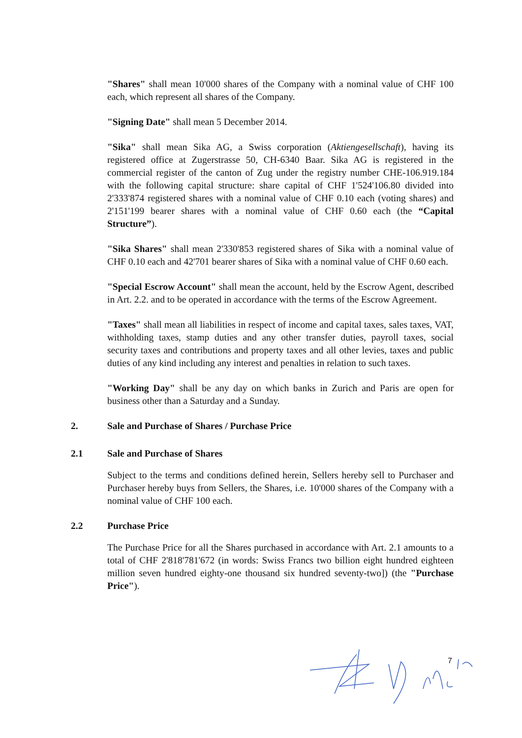"Shares" shall mean 10'000 shares of the Company with a nominal value of CHF 100 each, which represent all shares of the Company.
"Signing Date" shall mean 5 December 2014.
"Sika" shall mean Sika AG, a Swiss corporation (Aktiengesellschaft), having its registered office at Zugerstrasse 50, CH-6340 Baar. Sika AG is registered in the commercial register of the canton of Zug under the registry number CHE-106.919.184 with the following capital structure: share capital of CHF 1'524'106.80 divided into 2'333'874 registered shares with a nominal value of CHF 0.10 each (voting shares) and 2'151'199 bearer shares with a nominal value of CHF 0.60 each (the “Capital Structure”).
"Sika Shares" shall mean 2'330'853 registered shares of Sika with a nominal value of CHF 0.10 each and 42'701 bearer shares of Sika with a nominal value of CHF 0.60 each.
"Special Escrow Account" shall mean the account, held by the Escrow Agent, described in Art. 2.2. and to be operated in accordance with the terms of the Escrow Agreement.
"Taxes" shall mean all liabilities in respect of income and capital taxes, sales taxes, VAT, withholding taxes, stamp duties and any other transfer duties, payroll taxes, social security taxes and contributions and property taxes and all other levies, taxes and public duties of any kind including any interest and penalties in relation to such taxes.
"Working Day" shall be any day on which banks in Zurich and Paris are open for business other than a Saturday and a Sunday.
2. Sale and Purchase of Shares / Purchase Price
2.1 Sale and Purchase of Shares
Subject to the terms and conditions defined herein, Sellers hereby sell to Purchaser and Purchaser hereby buys from Sellers, the Shares, i.e. 10'000 shares of the Company with a nominal value of CHF 100 each.
2.2 Purchase Price
The Purchase Price for all the Shares purchased in accordance with Art. 2.1 amounts to a total of CHF 2'818'781'672 (in words: Swiss Francs two billion eight hundred eighteen million seven hundred eighty-one thousand six hundred seventy-two]) (the "Purchase Price").
7